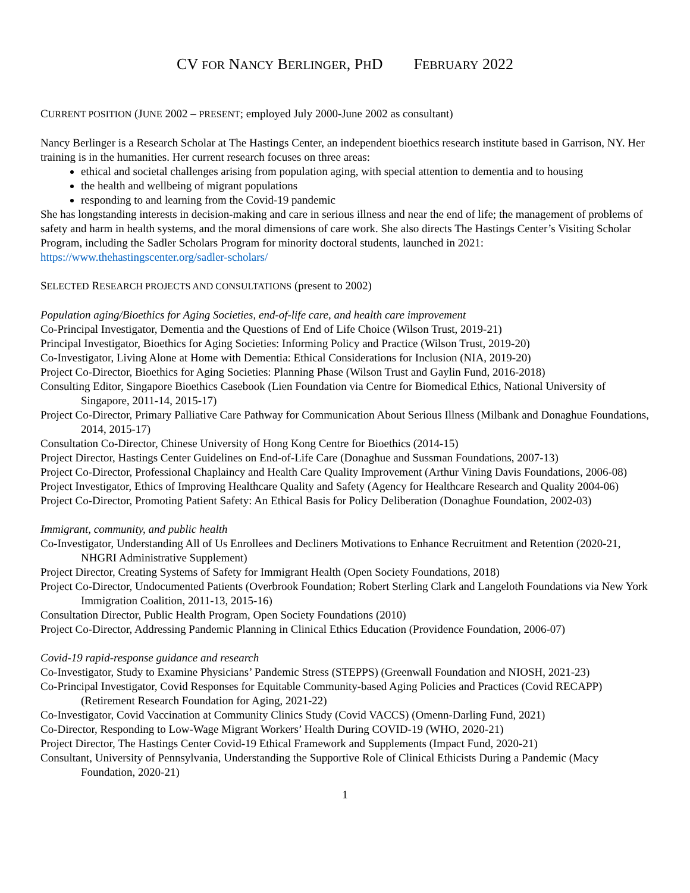CV FOR NANCY BERLINGER, PHD FEBRUARY 2022
CURRENT POSITION (JUNE 2002 – PRESENT; employed July 2000-June 2002 as consultant)
Nancy Berlinger is a Research Scholar at The Hastings Center, an independent bioethics research institute based in Garrison, NY. Her training is in the humanities. Her current research focuses on three areas:
ethical and societal challenges arising from population aging, with special attention to dementia and to housing
the health and wellbeing of migrant populations
responding to and learning from the Covid-19 pandemic
She has longstanding interests in decision-making and care in serious illness and near the end of life; the management of problems of safety and harm in health systems, and the moral dimensions of care work. She also directs The Hastings Center’s Visiting Scholar Program, including the Sadler Scholars Program for minority doctoral students, launched in 2021: https://www.thehastingscenter.org/sadler-scholars/
SELECTED RESEARCH PROJECTS AND CONSULTATIONS (present to 2002)
Population aging/Bioethics for Aging Societies, end-of-life care, and health care improvement
Co-Principal Investigator, Dementia and the Questions of End of Life Choice (Wilson Trust, 2019-21)
Principal Investigator, Bioethics for Aging Societies: Informing Policy and Practice (Wilson Trust, 2019-20)
Co-Investigator, Living Alone at Home with Dementia: Ethical Considerations for Inclusion (NIA, 2019-20)
Project Co-Director, Bioethics for Aging Societies: Planning Phase (Wilson Trust and Gaylin Fund, 2016-2018)
Consulting Editor, Singapore Bioethics Casebook (Lien Foundation via Centre for Biomedical Ethics, National University of Singapore, 2011-14, 2015-17)
Project Co-Director, Primary Palliative Care Pathway for Communication About Serious Illness (Milbank and Donaghue Foundations, 2014, 2015-17)
Consultation Co-Director, Chinese University of Hong Kong Centre for Bioethics (2014-15)
Project Director, Hastings Center Guidelines on End-of-Life Care (Donaghue and Sussman Foundations, 2007-13)
Project Co-Director, Professional Chaplaincy and Health Care Quality Improvement (Arthur Vining Davis Foundations, 2006-08)
Project Investigator, Ethics of Improving Healthcare Quality and Safety (Agency for Healthcare Research and Quality 2004-06)
Project Co-Director, Promoting Patient Safety: An Ethical Basis for Policy Deliberation (Donaghue Foundation, 2002-03)
Immigrant, community, and public health
Co-Investigator, Understanding All of Us Enrollees and Decliners Motivations to Enhance Recruitment and Retention (2020-21, NHGRI Administrative Supplement)
Project Director, Creating Systems of Safety for Immigrant Health (Open Society Foundations, 2018)
Project Co-Director, Undocumented Patients (Overbrook Foundation; Robert Sterling Clark and Langeloth Foundations via New York Immigration Coalition, 2011-13, 2015-16)
Consultation Director, Public Health Program, Open Society Foundations (2010)
Project Co-Director, Addressing Pandemic Planning in Clinical Ethics Education (Providence Foundation, 2006-07)
Covid-19 rapid-response guidance and research
Co-Investigator, Study to Examine Physicians’ Pandemic Stress (STEPPS) (Greenwall Foundation and NIOSH, 2021-23)
Co-Principal Investigator, Covid Responses for Equitable Community-based Aging Policies and Practices (Covid RECAPP) (Retirement Research Foundation for Aging, 2021-22)
Co-Investigator, Covid Vaccination at Community Clinics Study (Covid VACCS) (Omenn-Darling Fund, 2021)
Co-Director, Responding to Low-Wage Migrant Workers’ Health During COVID-19 (WHO, 2020-21)
Project Director, The Hastings Center Covid-19 Ethical Framework and Supplements (Impact Fund, 2020-21)
Consultant, University of Pennsylvania, Understanding the Supportive Role of Clinical Ethicists During a Pandemic (Macy Foundation, 2020-21)
1